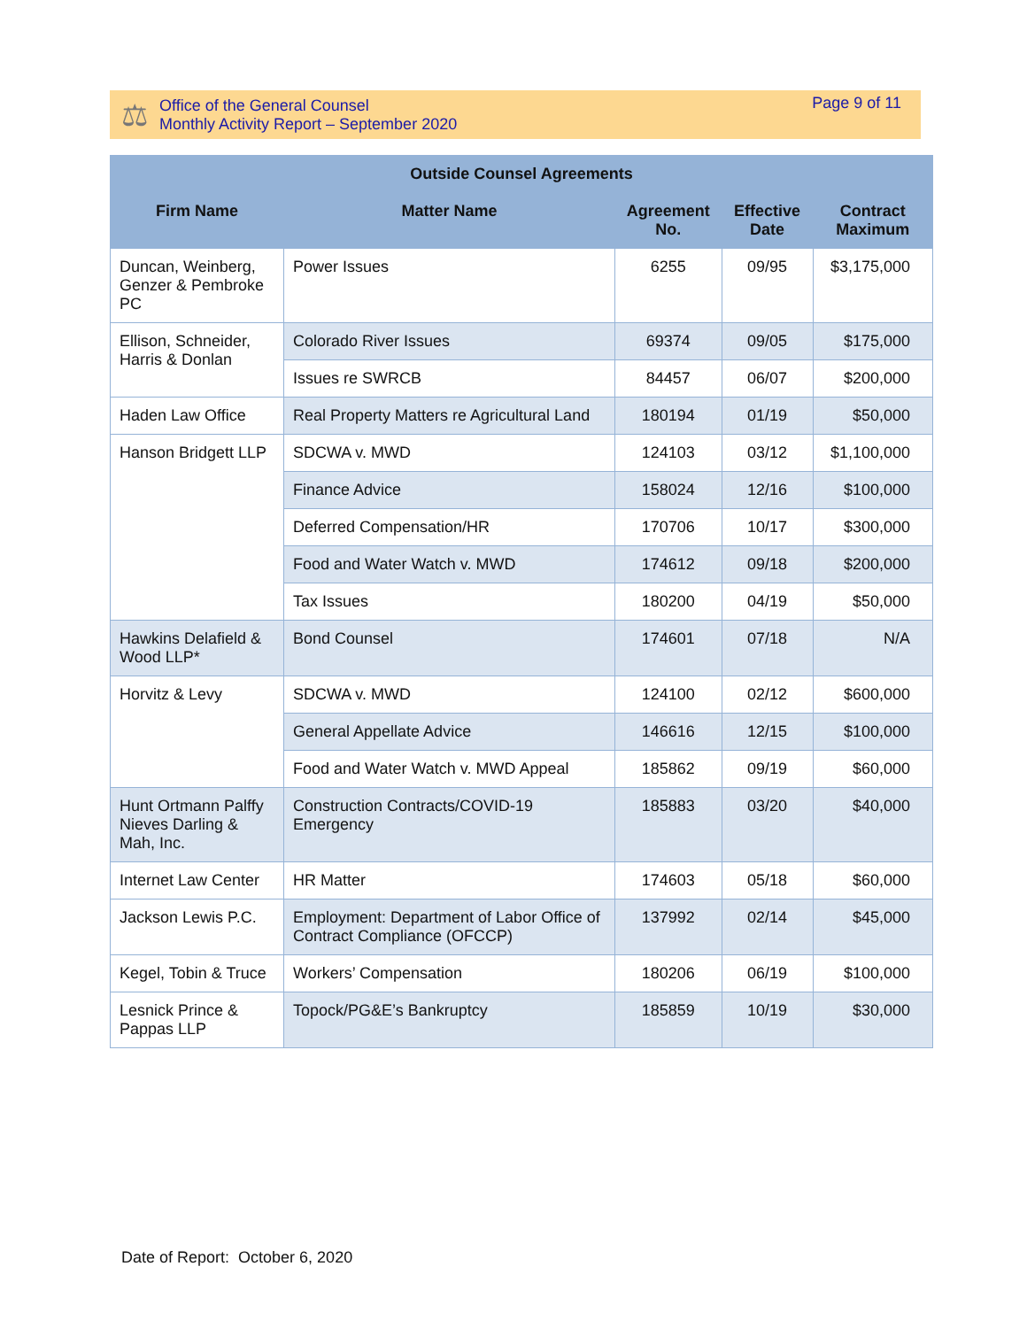⚖
Office of the General Counsel
Monthly Activity Report – September 2020
Page 9 of 11
| Outside Counsel Agreements | | | | |
| --- | --- | --- | --- | --- |
| Firm Name | Matter Name | Agreement No. | Effective Date | Contract Maximum |
| Duncan, Weinberg, Genzer & Pembroke PC | Power Issues | 6255 | 09/95 | $3,175,000 |
| Ellison, Schneider, Harris & Donlan | Colorado River Issues | 69374 | 09/05 | $175,000 |
| | Issues re SWRCB | 84457 | 06/07 | $200,000 |
| Haden Law Office | Real Property Matters re Agricultural Land | 180194 | 01/19 | $50,000 |
| Hanson Bridgett LLP | SDCWA v. MWD | 124103 | 03/12 | $1,100,000 |
| | Finance Advice | 158024 | 12/16 | $100,000 |
| | Deferred Compensation/HR | 170706 | 10/17 | $300,000 |
| | Food and Water Watch v. MWD | 174612 | 09/18 | $200,000 |
| | Tax Issues | 180200 | 04/19 | $50,000 |
| Hawkins Delafield & Wood LLP* | Bond Counsel | 174601 | 07/18 | N/A |
| Horvitz & Levy | SDCWA v. MWD | 124100 | 02/12 | $600,000 |
| | General Appellate Advice | 146616 | 12/15 | $100,000 |
| | Food and Water Watch v. MWD Appeal | 185862 | 09/19 | $60,000 |
| Hunt Ortmann Palffy Nieves Darling & Mah, Inc. | Construction Contracts/COVID-19 Emergency | 185883 | 03/20 | $40,000 |
| Internet Law Center | HR Matter | 174603 | 05/18 | $60,000 |
| Jackson Lewis P.C. | Employment: Department of Labor Office of Contract Compliance (OFCCP) | 137992 | 02/14 | $45,000 |
| Kegel, Tobin & Truce | Workers’ Compensation | 180206 | 06/19 | $100,000 |
| Lesnick Prince & Pappas LLP | Topock/PG&E’s Bankruptcy | 185859 | 10/19 | $30,000 |
Date of Report: October 6, 2020